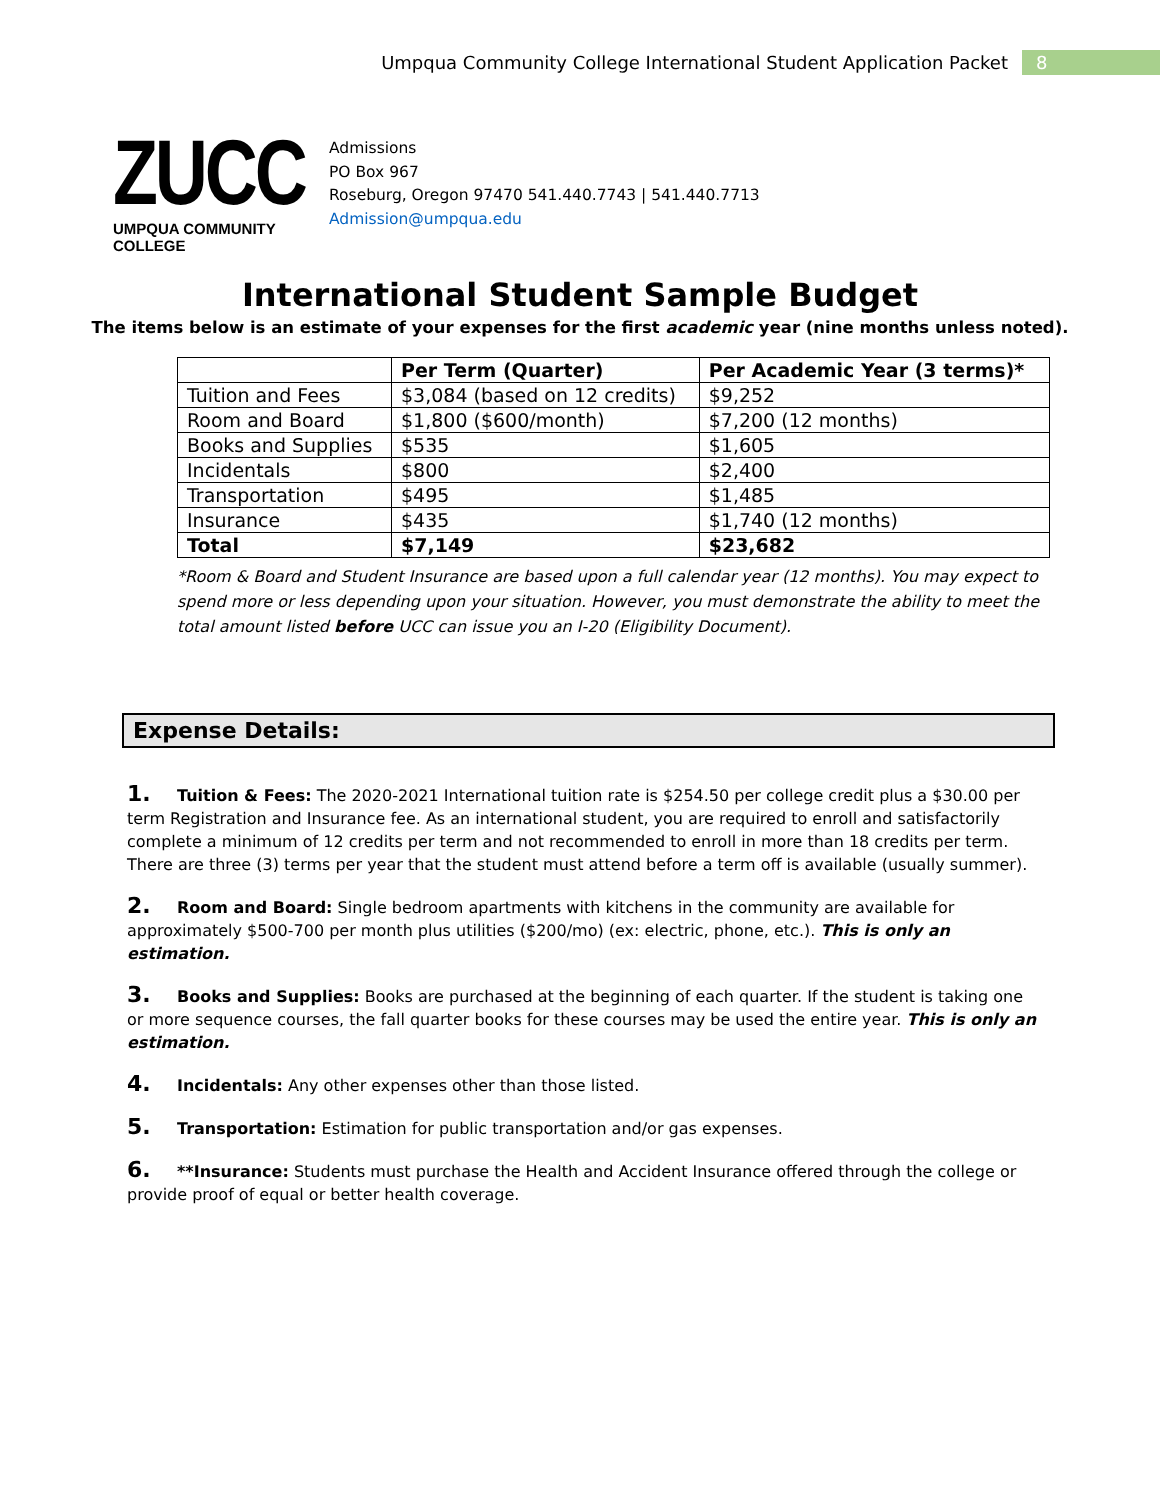Umpqua Community College International Student Application Packet 8
ZUCC
UMPQUA COMMUNITY COLLEGE
Admissions
PO Box 967
Roseburg, Oregon 97470 541.440.7743 | 541.440.7713
Admission@umpqua.edu
International Student Sample Budget
The items below is an estimate of your expenses for the first academic year (nine months unless noted).
| | Per Term (Quarter) | Per Academic Year (3 terms)* |
| --- | --- | --- |
| Tuition and Fees | $3,084 (based on 12 credits) | $9,252 |
| Room and Board | $1,800 ($600/month) | $7,200 (12 months) |
| Books and Supplies | $535 | $1,605 |
| Incidentals | $800 | $2,400 |
| Transportation | $495 | $1,485 |
| Insurance | $435 | $1,740 (12 months) |
| Total | $7,149 | $23,682 |
*Room & Board and Student Insurance are based upon a full calendar year (12 months). You may expect to spend more or less depending upon your situation. However, you must demonstrate the ability to meet the total amount listed before UCC can issue you an I-20 (Eligibility Document).
Expense Details:
1. Tuition & Fees: The 2020-2021 International tuition rate is $254.50 per college credit plus a $30.00 per term Registration and Insurance fee. As an international student, you are required to enroll and satisfactorily complete a minimum of 12 credits per term and not recommended to enroll in more than 18 credits per term. There are three (3) terms per year that the student must attend before a term off is available (usually summer).
2. Room and Board: Single bedroom apartments with kitchens in the community are available for approximately $500-700 per month plus utilities ($200/mo) (ex: electric, phone, etc.). This is only an estimation.
3. Books and Supplies: Books are purchased at the beginning of each quarter. If the student is taking one or more sequence courses, the fall quarter books for these courses may be used the entire year. This is only an estimation.
4. Incidentals: Any other expenses other than those listed.
5. Transportation: Estimation for public transportation and/or gas expenses.
6. **Insurance: Students must purchase the Health and Accident Insurance offered through the college or provide proof of equal or better health coverage.